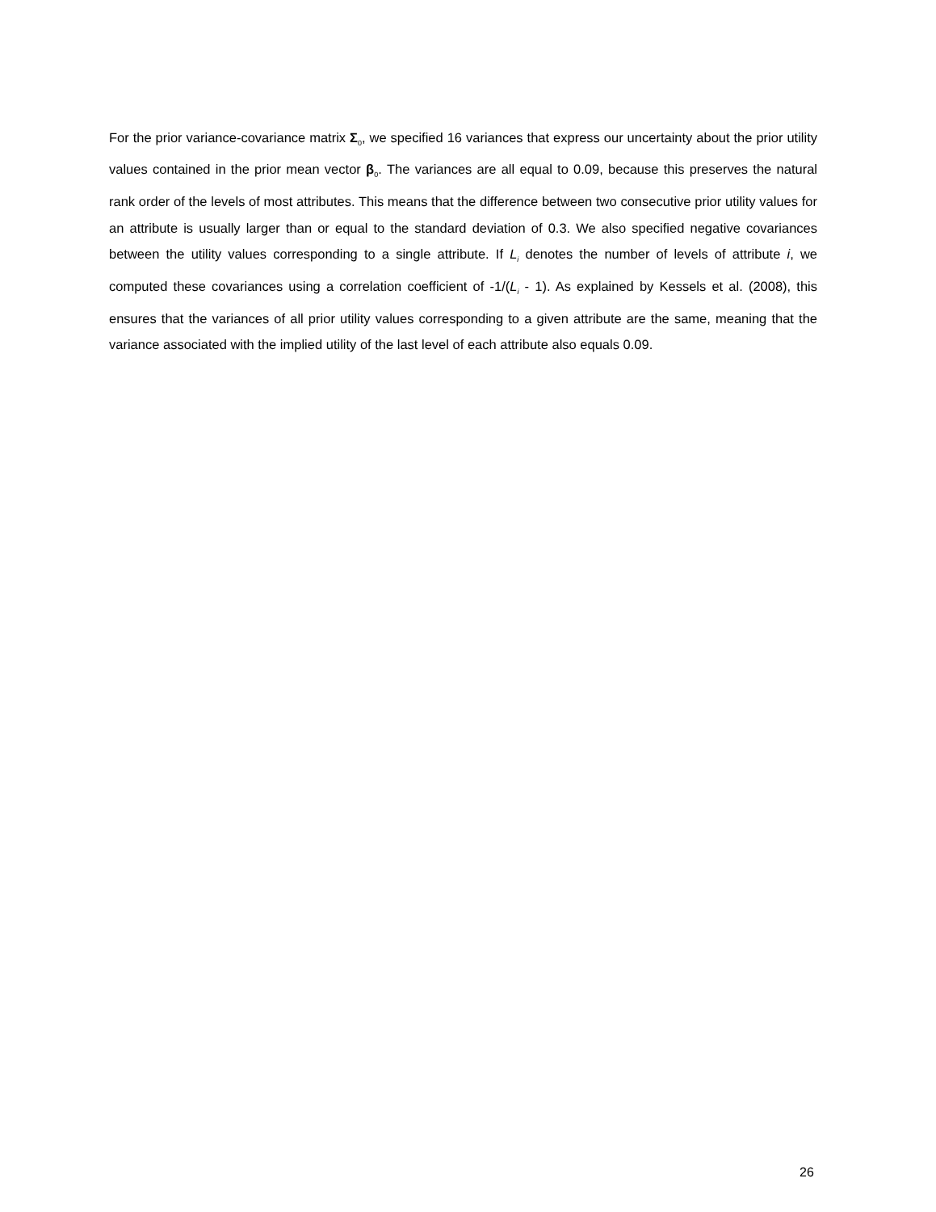For the prior variance-covariance matrix Σ<sub>0</sub>, we specified 16 variances that express our uncertainty about the prior utility values contained in the prior mean vector β<sub>0</sub>. The variances are all equal to 0.09, because this preserves the natural rank order of the levels of most attributes. This means that the difference between two consecutive prior utility values for an attribute is usually larger than or equal to the standard deviation of 0.3. We also specified negative covariances between the utility values corresponding to a single attribute. If L<sub>i</sub> denotes the number of levels of attribute i, we computed these covariances using a correlation coefficient of -1/(L<sub>i</sub> - 1). As explained by Kessels et al. (2008), this ensures that the variances of all prior utility values corresponding to a given attribute are the same, meaning that the variance associated with the implied utility of the last level of each attribute also equals 0.09.
26